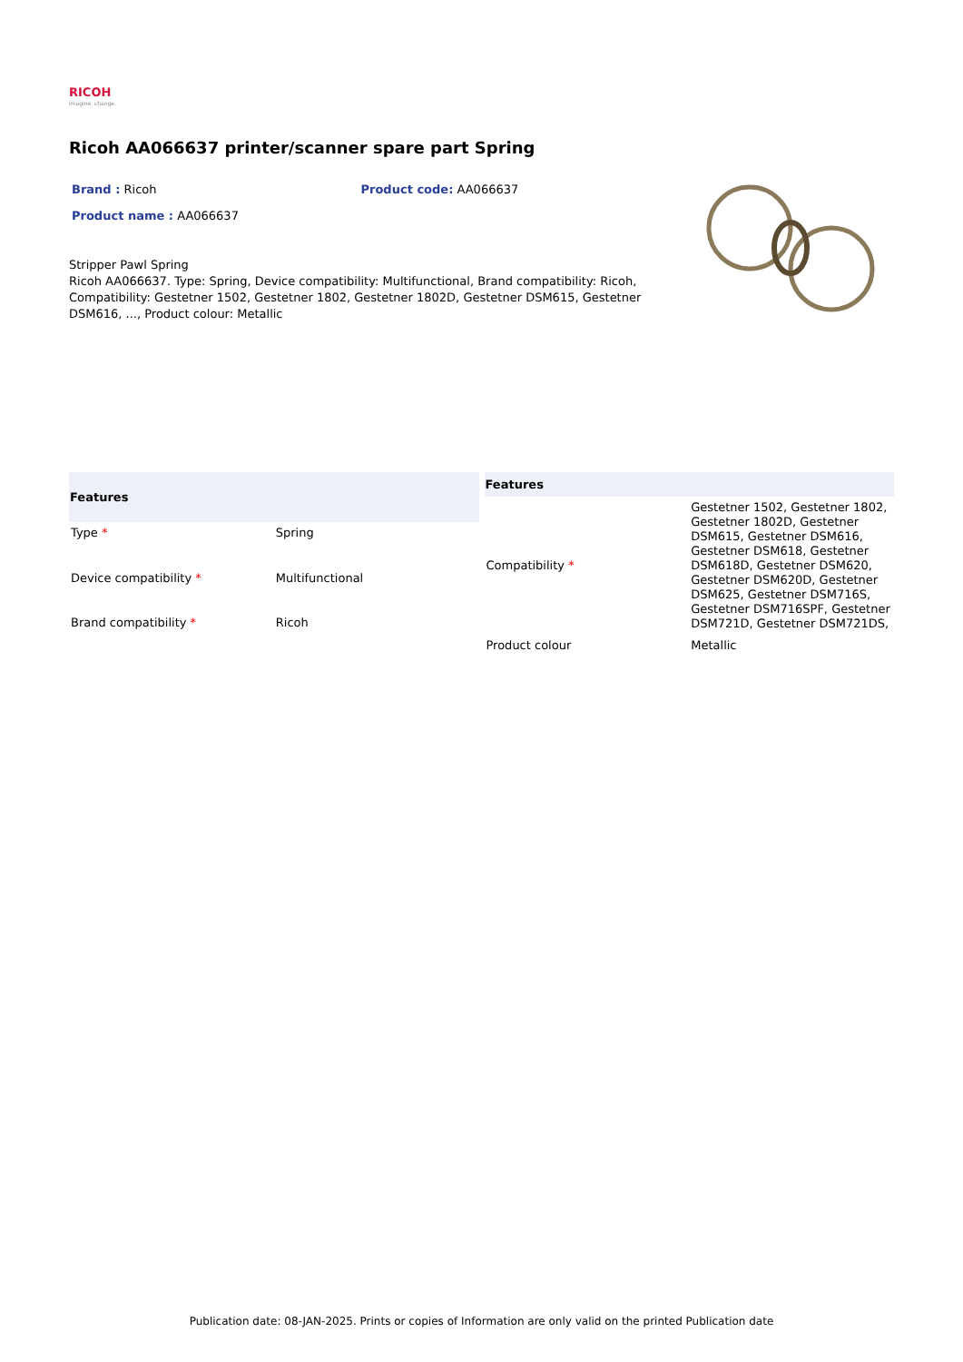RICOH
imagine. change.
Ricoh AA066637 printer/scanner spare part Spring
Brand : Ricoh Product code: AA066637
Product name : AA066637
Stripper Pawl Spring
Ricoh AA066637. Type: Spring, Device compatibility: Multifunctional, Brand compatibility: Ricoh, Compatibility: Gestetner 1502, Gestetner 1802, Gestetner 1802D, Gestetner DSM615, Gestetner DSM616, ..., Product colour: Metallic
| Features | |
| --- | --- |
| Type * | Spring |
| Device compatibility * | Multifunctional |
| Brand compatibility * | Ricoh |
| Features | |
| --- | --- |
| Compatibility * | Gestetner 1502, Gestetner 1802, Gestetner 1802D, Gestetner DSM615, Gestetner DSM616, Gestetner DSM618, Gestetner DSM618D, Gestetner DSM620, Gestetner DSM620D, Gestetner DSM625, Gestetner DSM716S, Gestetner DSM716SPF, Gestetner DSM721D, Gestetner DSM721DS, |
| Product colour | Metallic |
Publication date: 08-JAN-2025. Prints or copies of Information are only valid on the printed Publication date